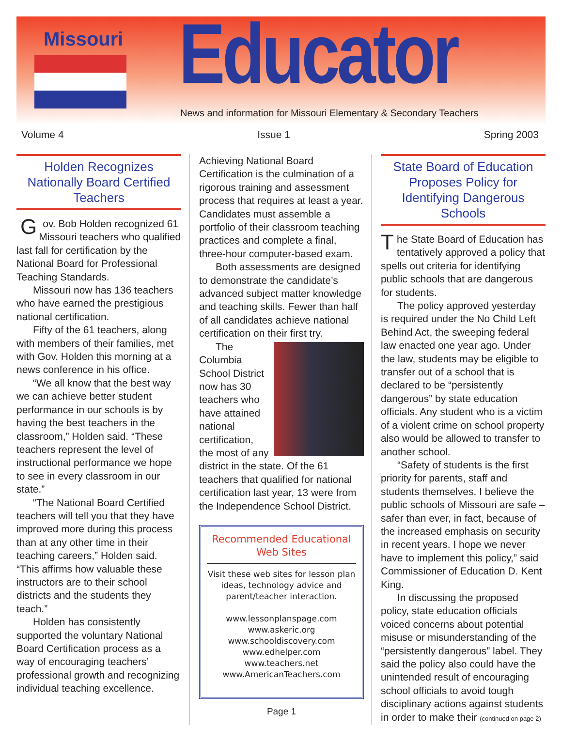Missouri Educator
News and information for Missouri Elementary & Secondary Teachers
Volume 4 Issue 1 Spring 2003
Holden Recognizes Nationally Board Certified Teachers
Gov. Bob Holden recognized 61 Missouri teachers who qualified last fall for certification by the National Board for Professional Teaching Standards.
Missouri now has 136 teachers who have earned the prestigious national certification.
Fifty of the 61 teachers, along with members of their families, met with Gov. Holden this morning at a news conference in his office.
“We all know that the best way we can achieve better student performance in our schools is by having the best teachers in the classroom,” Holden said. “These teachers represent the level of instructional performance we hope to see in every classroom in our state.”
“The National Board Certified teachers will tell you that they have improved more during this process than at any other time in their teaching careers,” Holden said. “This affirms how valuable these instructors are to their school districts and the students they teach.”
Holden has consistently supported the voluntary National Board Certification process as a way of encouraging teachers’ professional growth and recognizing individual teaching excellence.
Achieving National Board Certification is the culmination of a rigorous training and assessment process that requires at least a year. Candidates must assemble a portfolio of their classroom teaching practices and complete a final, three-hour computer-based exam.
Both assessments are designed to demonstrate the candidate’s advanced subject matter knowledge and teaching skills. Fewer than half of all candidates achieve national certification on their first try.
The Columbia School District now has 30 teachers who have attained national certification, the most of any district in the state. Of the 61 teachers that qualified for national certification last year, 13 were from the Independence School District.
Recommended Educational Web Sites
Visit these web sites for lesson plan ideas, technology advice and parent/teacher interaction.
www.lessonplanspage.com
www.askeric.org
www.schooldiscovery.com
www.edhelper.com
www.teachers.net
www.AmericanTeachers.com
Page 1
State Board of Education Proposes Policy for Identifying Dangerous Schools
The State Board of Education has tentatively approved a policy that spells out criteria for identifying public schools that are dangerous for students.
The policy approved yesterday is required under the No Child Left Behind Act, the sweeping federal law enacted one year ago. Under the law, students may be eligible to transfer out of a school that is declared to be “persistently dangerous” by state education officials. Any student who is a victim of a violent crime on school property also would be allowed to transfer to another school.
“Safety of students is the first priority for parents, staff and students themselves. I believe the public schools of Missouri are safe – safer than ever, in fact, because of the increased emphasis on security in recent years. I hope we never have to implement this policy,” said Commissioner of Education D. Kent King.
In discussing the proposed policy, state education officials voiced concerns about potential misuse or misunderstanding of the “persistently dangerous” label. They said the policy also could have the unintended result of encouraging school officials to avoid tough disciplinary actions against students in order to make their (continued on page 2)